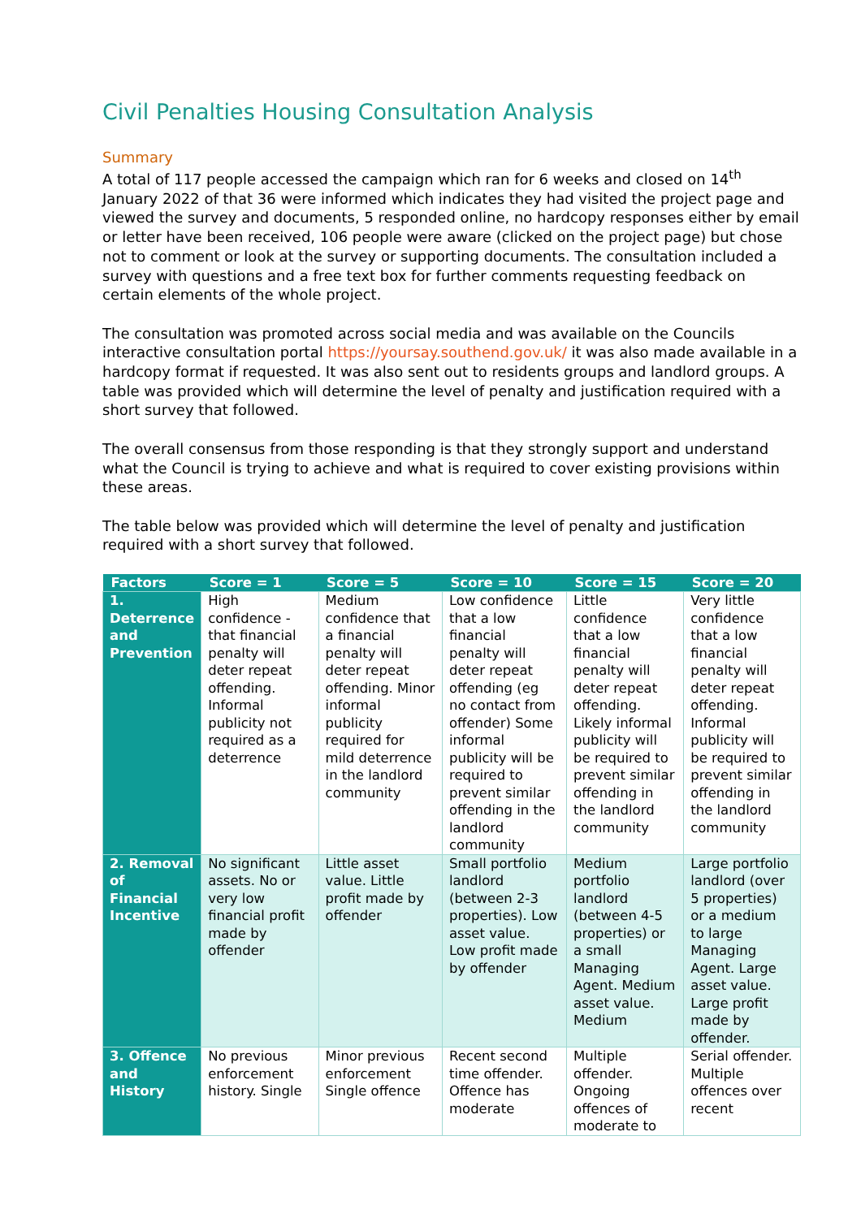Civil Penalties Housing Consultation Analysis
Summary
A total of 117 people accessed the campaign which ran for 6 weeks and closed on 14<sup>th</sup> January 2022 of that 36 were informed which indicates they had visited the project page and viewed the survey and documents, 5 responded online, no hardcopy responses either by email or letter have been received, 106 people were aware (clicked on the project page) but chose not to comment or look at the survey or supporting documents. The consultation included a survey with questions and a free text box for further comments requesting feedback on certain elements of the whole project.
The consultation was promoted across social media and was available on the Councils interactive consultation portal https://yoursay.southend.gov.uk/ it was also made available in a hardcopy format if requested. It was also sent out to residents groups and landlord groups. A table was provided which will determine the level of penalty and justification required with a short survey that followed.
The overall consensus from those responding is that they strongly support and understand what the Council is trying to achieve and what is required to cover existing provisions within these areas.
The table below was provided which will determine the level of penalty and justification required with a short survey that followed.
| Factors | Score = 1 | Score = 5 | Score = 10 | Score = 15 | Score = 20 |
| --- | --- | --- | --- | --- | --- |
| 1. Deterrence and Prevention | High confidence - that financial penalty will deter repeat offending. Informal publicity not required as a deterrence | Medium confidence that a financial penalty will deter repeat offending. Minor informal publicity required for mild deterrence in the landlord community | Low confidence that a low financial penalty will deter repeat offending (eg no contact from offender) Some informal publicity will be required to prevent similar offending in the landlord community | Little confidence that a low financial penalty will deter repeat offending. Likely informal publicity will be required to prevent similar offending in the landlord community | Very little confidence that a low financial penalty will deter repeat offending. Informal publicity will be required to prevent similar offending in the landlord community |
| 2. Removal of Financial Incentive | No significant assets. No or very low financial profit made by offender | Little asset value. Little profit made by offender | Small portfolio landlord (between 2-3 properties). Low asset value. Low profit made by offender | Medium portfolio landlord (between 4-5 properties) or a small Managing Agent. Medium asset value. Medium | Large portfolio landlord (over 5 properties) or a medium to large Managing Agent. Large asset value. Large profit made by offender. |
| 3. Offence and History | No previous enforcement history. Single | Minor previous enforcement Single offence | Recent second time offender. Offence has moderate | Multiple offender. Ongoing offences of moderate to | Serial offender. Multiple offences over recent |